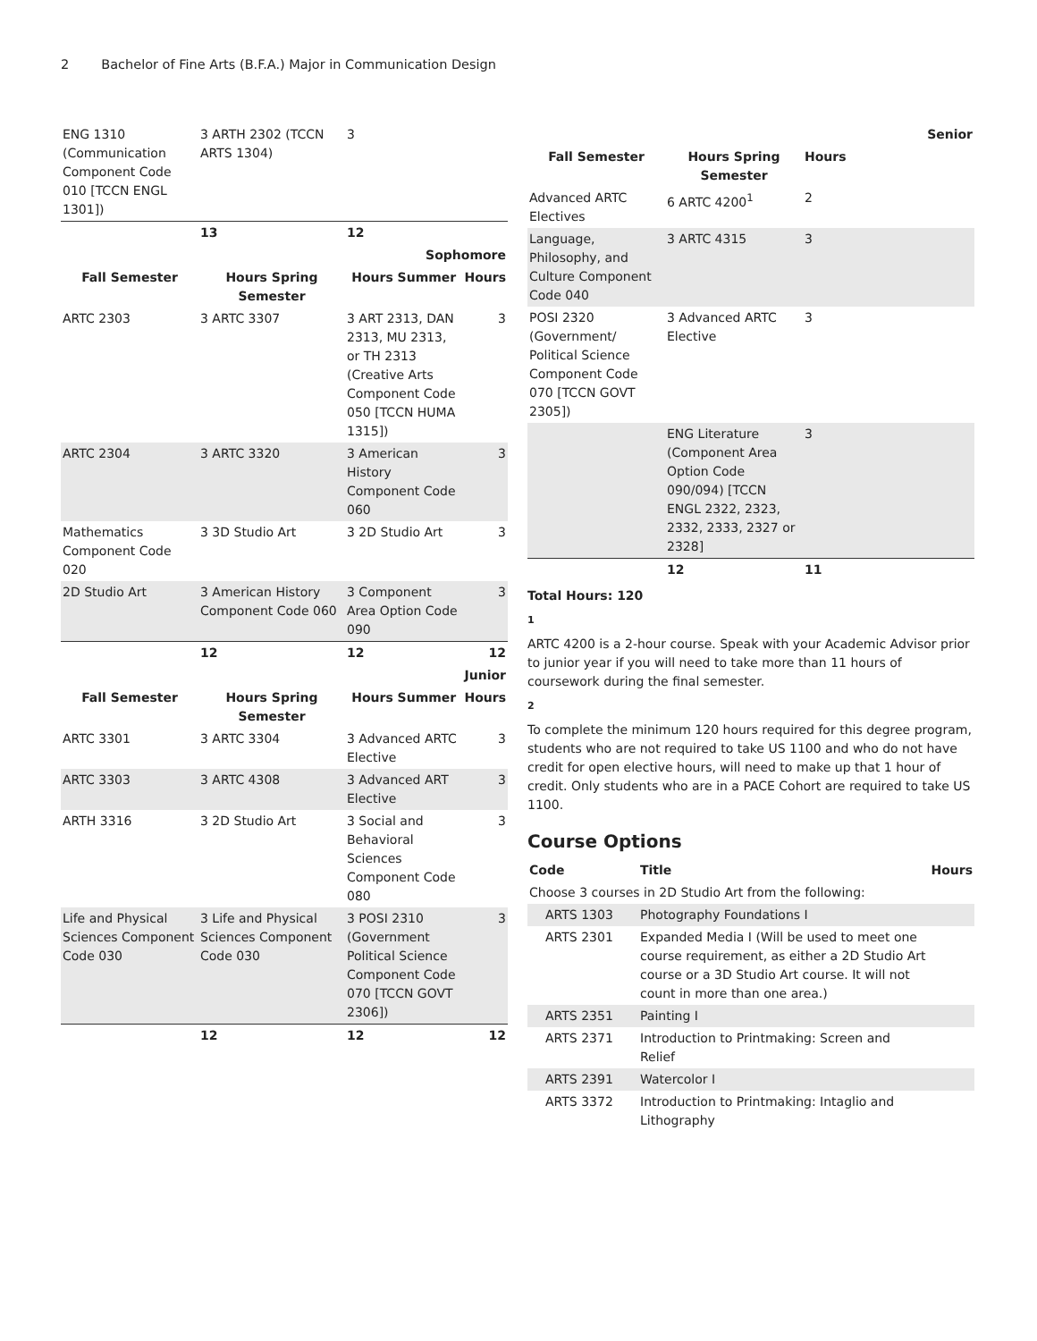2 Bachelor of Fine Arts (B.F.A.) Major in Communication Design
| ENG 1310 (Communication Component Code 010 [TCCN ENGL 1301]) | 3 ARTH 2302 (TCCN ARTS 1304) | 3 | |
| | 13 | 12 | |
| Sophomore | | | |
| Fall Semester | Hours Spring Semester | Hours Summer | Hours |
| ARTC 2303 | 3 ARTC 3307 | 3 ART 2313, DAN 2313, MU 2313, or TH 2313 (Creative Arts Component Code 050 [TCCN HUMA 1315]) | 3 |
| ARTC 2304 | 3 ARTC 3320 | 3 American History Component Code 060 | 3 |
| Mathematics Component Code 020 | 3 3D Studio Art | 3 2D Studio Art | 3 |
| 2D Studio Art | 3 American History Component Code 060 | 3 Component Area Option Code 090 | 3 |
| | 12 | 12 | 12 |
| Junior | | | |
| Fall Semester | Hours Spring Semester | Hours Summer | Hours |
| ARTC 3301 | 3 ARTC 3304 | 3 Advanced ARTC Elective | 3 |
| ARTC 3303 | 3 ARTC 4308 | 3 Advanced ART Elective | 3 |
| ARTH 3316 | 3 2D Studio Art | 3 Social and Behavioral Sciences Component Code 080 | 3 |
| Life and Physical Sciences Component Code 030 | 3 Life and Physical Sciences Component Code 030 | 3 POSI 2310 (Government Political Science Component Code 070 [TCCN GOVT 2306]) | 3 |
| | 12 | 12 | 12 |
| Senior | | | |
| --- | --- | --- | --- |
| Fall Semester | Hours Spring Semester | Hours | |
| Advanced ARTC Electives | 6 ARTC 4200<sup>1</sup> | 2 | |
| Language, Philosophy, and Culture Component Code 040 | 3 ARTC 4315 | 3 | |
| POSI 2320 (Government/ Political Science Component Code 070 [TCCN GOVT 2305]) | 3 Advanced ARTC Elective | 3 | |
| | ENG Literature (Component Area Option Code 090/094) [TCCN ENGL 2322, 2323, 2332, 2333, 2327 or 2328] | 3 | |
| | 12 | 11 | |
Total Hours: 120
1
ARTC 4200 is a 2-hour course. Speak with your Academic Advisor prior to junior year if you will need to take more than 11 hours of coursework during the final semester.
2
To complete the minimum 120 hours required for this degree program, students who are not required to take US 1100 and who do not have credit for open elective hours, will need to make up that 1 hour of credit. Only students who are in a PACE Cohort are required to take US 1100.
Course Options
| Code | Title | Hours |
| --- | --- | --- |
| Choose 3 courses in 2D Studio Art from the following: | | |
| ARTS 1303 | Photography Foundations I | |
| ARTS 2301 | Expanded Media I (Will be used to meet one course requirement, as either a 2D Studio Art course or a 3D Studio Art course. It will not count in more than one area.) | |
| ARTS 2351 | Painting I | |
| ARTS 2371 | Introduction to Printmaking: Screen and Relief | |
| ARTS 2391 | Watercolor I | |
| ARTS 3372 | Introduction to Printmaking: Intaglio and Lithography | |